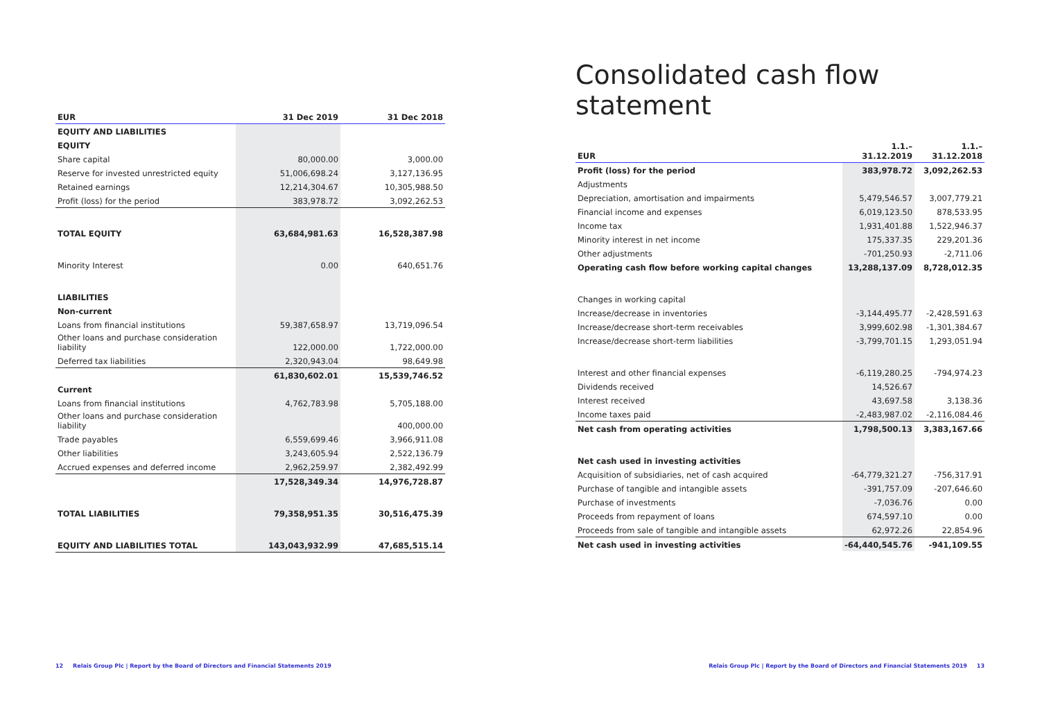| EUR | 31 Dec 2019 | 31 Dec 2018 |
| --- | --- | --- |
| EQUITY AND LIABILITIES | | |
| EQUITY | | |
| Share capital | 80,000.00 | 3,000.00 |
| Reserve for invested unrestricted equity | 51,006,698.24 | 3,127,136.95 |
| Retained earnings | 12,214,304.67 | 10,305,988.50 |
| Profit (loss) for the period | 383,978.72 | 3,092,262.53 |
| TOTAL EQUITY | 63,684,981.63 | 16,528,387.98 |
| Minority Interest | 0.00 | 640,651.76 |
| LIABILITIES | | |
| Non-current | | |
| Loans from financial institutions | 59,387,658.97 | 13,719,096.54 |
| Other loans and purchase consideration liability | 122,000.00 | 1,722,000.00 |
| Deferred tax liabilities | 2,320,943.04 | 98,649.98 |
| | 61,830,602.01 | 15,539,746.52 |
| Current | | |
| Loans from financial institutions | 4,762,783.98 | 5,705,188.00 |
| Other loans and purchase consideration liability | | 400,000.00 |
| Trade payables | 6,559,699.46 | 3,966,911.08 |
| Other liabilities | 3,243,605.94 | 2,522,136.79 |
| Accrued expenses and deferred income | 2,962,259.97 | 2,382,492.99 |
| | 17,528,349.34 | 14,976,728.87 |
| TOTAL LIABILITIES | 79,358,951.35 | 30,516,475.39 |
| EQUITY AND LIABILITIES TOTAL | 143,043,932.99 | 47,685,515.14 |
Consolidated cash flow statement
| EUR | 1.1.–31.12.2019 | 1.1.–31.12.2018 |
| --- | --- | --- |
| Profit (loss) for the period | 383,978.72 | 3,092,262.53 |
| Adjustments | | |
| Depreciation, amortisation and impairments | 5,479,546.57 | 3,007,779.21 |
| Financial income and expenses | 6,019,123.50 | 878,533.95 |
| Income tax | 1,931,401.88 | 1,522,946.37 |
| Minority interest in net income | 175,337.35 | 229,201.36 |
| Other adjustments | -701,250.93 | -2,711.06 |
| Operating cash flow before working capital changes | 13,288,137.09 | 8,728,012.35 |
| Changes in working capital | | |
| Increase/decrease in inventories | -3,144,495.77 | -2,428,591.63 |
| Increase/decrease short-term receivables | 3,999,602.98 | -1,301,384.67 |
| Increase/decrease short-term liabilities | -3,799,701.15 | 1,293,051.94 |
| Interest and other financial expenses | -6,119,280.25 | -794,974.23 |
| Dividends received | 14,526.67 | |
| Interest received | 43,697.58 | 3,138.36 |
| Income taxes paid | -2,483,987.02 | -2,116,084.46 |
| Net cash from operating activities | 1,798,500.13 | 3,383,167.66 |
| Net cash used in investing activities | | |
| Acquisition of subsidiaries, net of cash acquired | -64,779,321.27 | -756,317.91 |
| Purchase of tangible and intangible assets | -391,757.09 | -207,646.60 |
| Purchase of investments | -7,036.76 | 0.00 |
| Proceeds from repayment of loans | 674,597.10 | 0.00 |
| Proceeds from sale of tangible and intangible assets | 62,972.26 | 22,854.96 |
| Net cash used in investing activities | -64,440,545.76 | -941,109.55 |
12 Relais Group Plc | Report by the Board of Directors and Financial Statements 2019
Relais Group Plc | Report by the Board of Directors and Financial Statements 2019 13